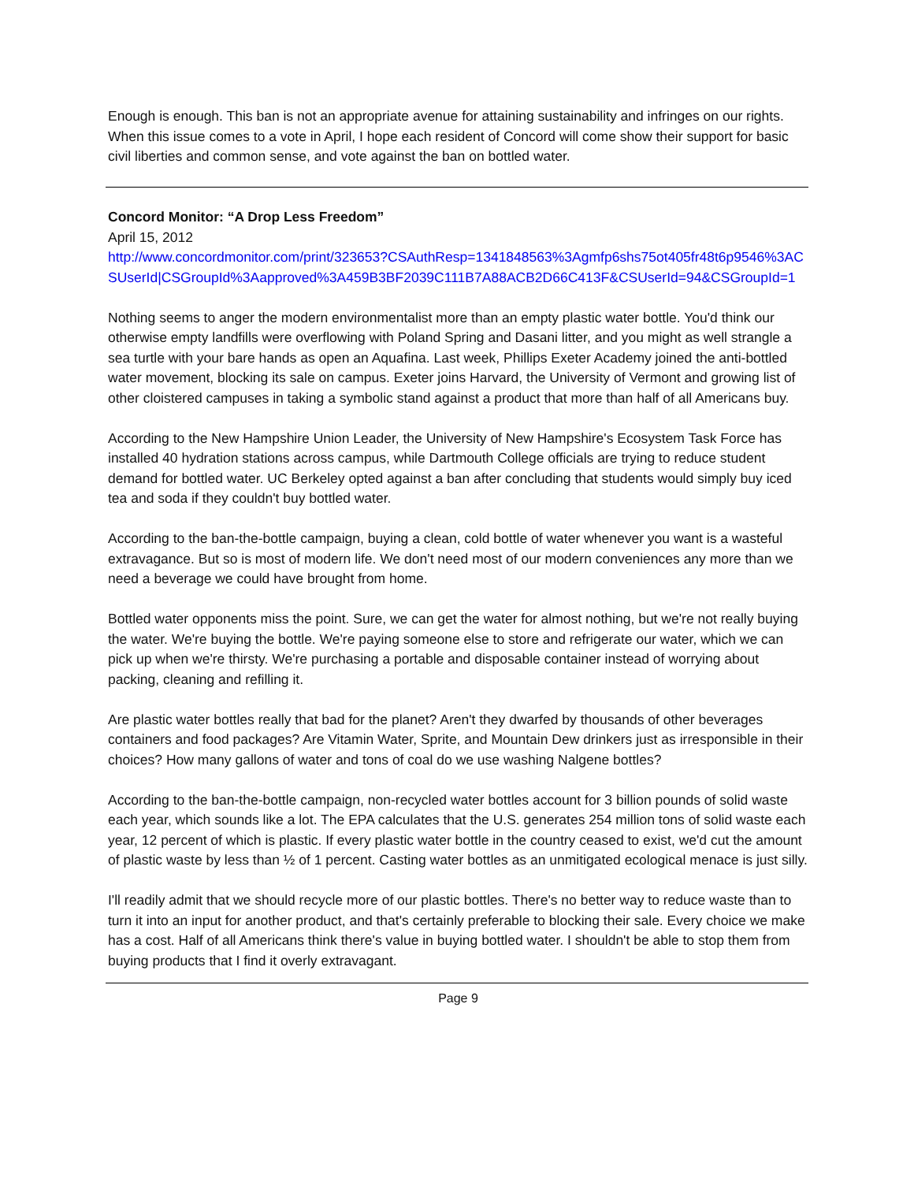Enough is enough. This ban is not an appropriate avenue for attaining sustainability and infringes on our rights. When this issue comes to a vote in April, I hope each resident of Concord will come show their support for basic civil liberties and common sense, and vote against the ban on bottled water.
Concord Monitor: “A Drop Less Freedom”
April 15, 2012
http://www.concordmonitor.com/print/323653?CSAuthResp=1341848563%3Agmfp6shs75ot405fr48t6p9546%3ACSUserId|CSGroupId%3Aapproved%3A459B3BF2039C111B7A88ACB2D66C413F&CSUserId=94&CSGroupId=1
Nothing seems to anger the modern environmentalist more than an empty plastic water bottle. You'd think our otherwise empty landfills were overflowing with Poland Spring and Dasani litter, and you might as well strangle a sea turtle with your bare hands as open an Aquafina. Last week, Phillips Exeter Academy joined the anti-bottled water movement, blocking its sale on campus. Exeter joins Harvard, the University of Vermont and growing list of other cloistered campuses in taking a symbolic stand against a product that more than half of all Americans buy.
According to the New Hampshire Union Leader, the University of New Hampshire's Ecosystem Task Force has installed 40 hydration stations across campus, while Dartmouth College officials are trying to reduce student demand for bottled water. UC Berkeley opted against a ban after concluding that students would simply buy iced tea and soda if they couldn't buy bottled water.
According to the ban-the-bottle campaign, buying a clean, cold bottle of water whenever you want is a wasteful extravagance. But so is most of modern life. We don't need most of our modern conveniences any more than we need a beverage we could have brought from home.
Bottled water opponents miss the point. Sure, we can get the water for almost nothing, but we're not really buying the water. We're buying the bottle. We're paying someone else to store and refrigerate our water, which we can pick up when we're thirsty. We're purchasing a portable and disposable container instead of worrying about packing, cleaning and refilling it.
Are plastic water bottles really that bad for the planet? Aren't they dwarfed by thousands of other beverages containers and food packages? Are Vitamin Water, Sprite, and Mountain Dew drinkers just as irresponsible in their choices? How many gallons of water and tons of coal do we use washing Nalgene bottles?
According to the ban-the-bottle campaign, non-recycled water bottles account for 3 billion pounds of solid waste each year, which sounds like a lot. The EPA calculates that the U.S. generates 254 million tons of solid waste each year, 12 percent of which is plastic. If every plastic water bottle in the country ceased to exist, we'd cut the amount of plastic waste by less than ½ of 1 percent. Casting water bottles as an unmitigated ecological menace is just silly.
I'll readily admit that we should recycle more of our plastic bottles. There's no better way to reduce waste than to turn it into an input for another product, and that's certainly preferable to blocking their sale. Every choice we make has a cost. Half of all Americans think there's value in buying bottled water. I shouldn't be able to stop them from buying products that I find it overly extravagant.
Page 9